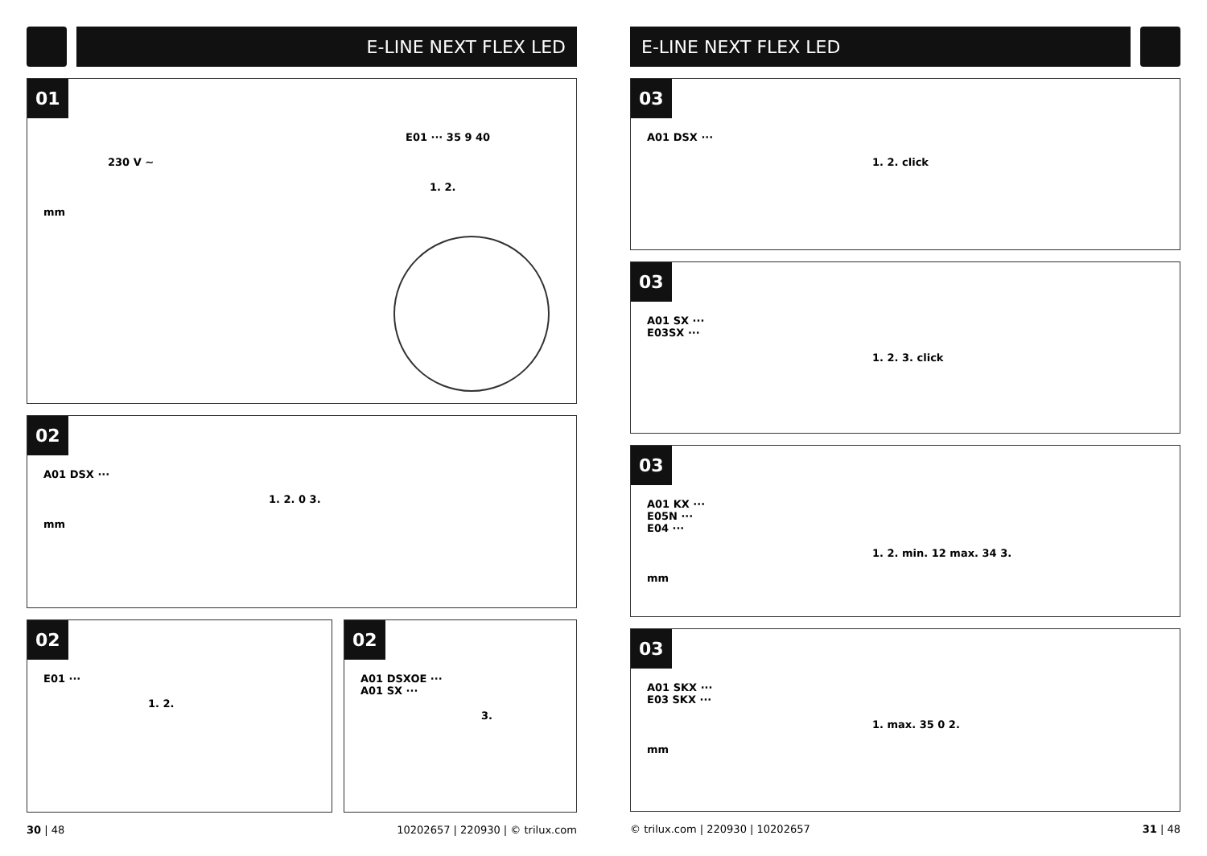E-LINE NEXT FLEX LED
01
E01 ··· 35 9 40
230 V ~
1. 2.
mm
02
A01 DSX ···
1. 2. 0 3.
mm
02
E01 ···
1. 2.
02
A01 DSXOE ···
A01 SX ···
3.
30 | 48 10202657 | 220930 | © trilux.com
E-LINE NEXT FLEX LED
03
A01 DSX ···
1. 2. click
03
A01 SX ···
E03SX ···
1. 2. 3. click
03
A01 KX ···
E05N ···
E04 ···
1. 2. min. 12 max. 34 3.
mm
03
A01 SKX ···
E03 SKX ···
1. max. 35 0 2.
mm
© trilux.com | 220930 | 10202657 31 | 48